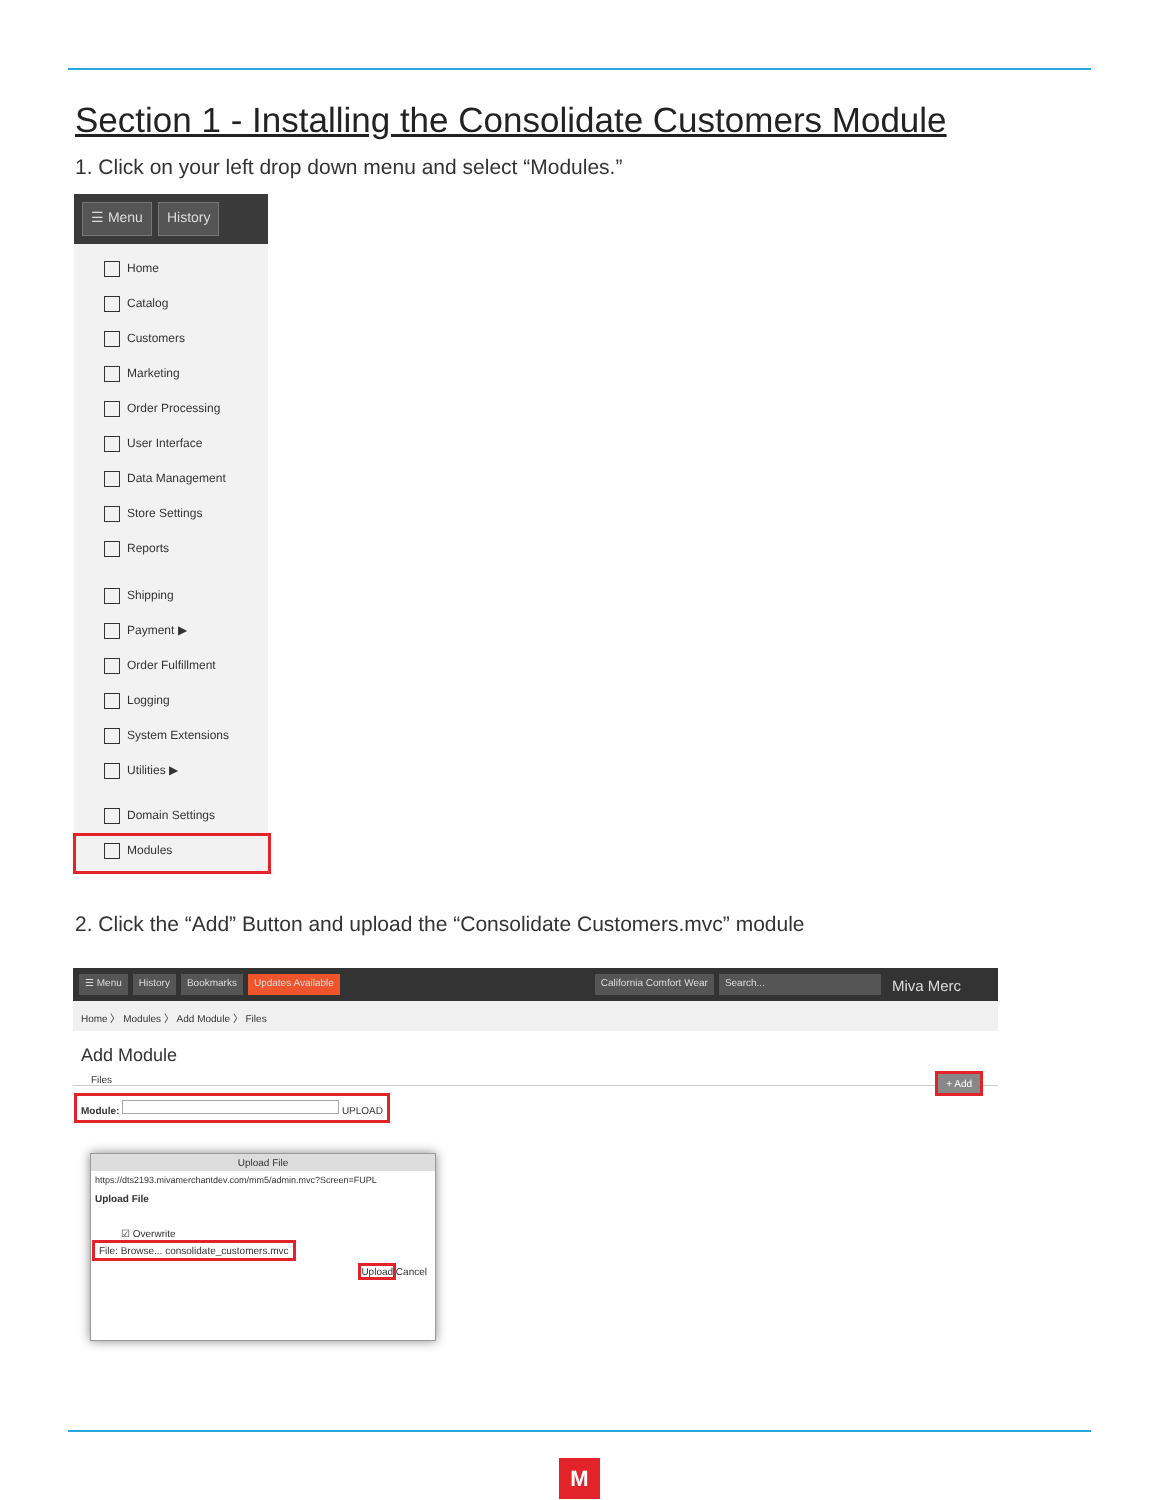Section 1 - Installing the Consolidate Customers Module
1. Click on your left drop down menu and select “Modules.”
☰ Menu History
Home
Catalog
Customers
Marketing
Order Processing
User Interface
Data Management
Store Settings
Reports
Shipping
Payment ▶
Order Fulfillment
Logging
System Extensions
Utilities ▶
Domain Settings
Modules
2. Click the “Add” Button and upload the “Consolidate Customers.mvc” module
☰ Menu History Bookmarks Updates Available California Comfort Wear Search... Miva Merc
Home 〉 Modules 〉 Add Module 〉 Files
Add Module
Files + Add
Module: UPLOAD
Upload File
https://dts2193.mivamerchantdev.com/mm5/admin.mvc?Screen=FUPL
Upload File
☑ Overwrite
File: Browse... consolidate_customers.mvc
Upload Cancel
M